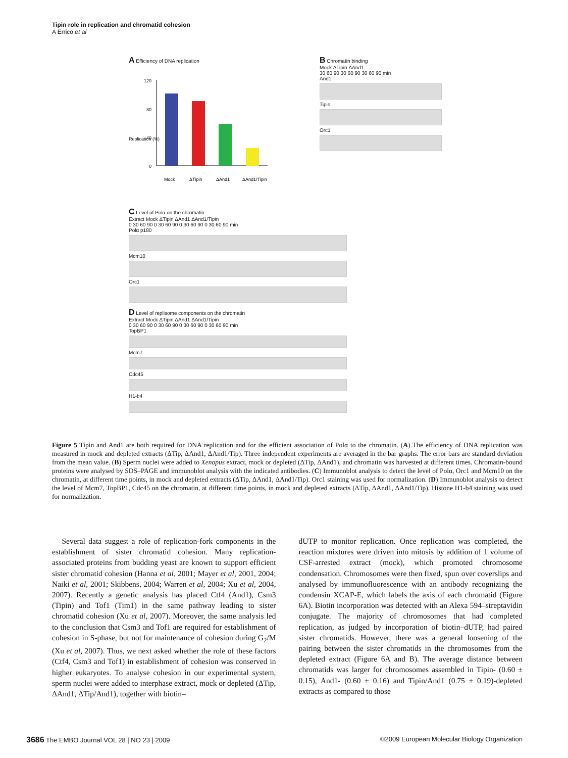Tipin role in replication and chromatid cohesion
A Errico et al
A Efficiency of DNA replication
Replication (%)
120
80
40
0
Mock
ΔTipin
ΔAnd1
ΔAnd1/Tipin
B Chromatin binding
Mock ΔTipin ΔAnd1
30 60 90 30 60 90 30 60 90 min
And1
Tipin
Orc1
C Level of Polα on the chromatin
Extract Mock ΔTipin ΔAnd1 ΔAnd1/Tipin
0 30 60 90 0 30 60 90 0 30 60 90 0 30 60 90 min
Polα p180
Mcm10
Orc1
D Level of replisome components on the chromatin
Extract Mock ΔTipin ΔAnd1 ΔAnd1/Tipin
0 30 60 90 0 30 60 90 0 30 60 90 0 30 60 90 min
TopBP1
Mcm7
Cdc45
H1-b4
Figure 5 Tipin and And1 are both required for DNA replication and for the efficient association of Polα to the chromatin. (A) The efficiency of DNA replication was measured in mock and depleted extracts (ΔTip, ΔAnd1, ΔAnd1/Tip). Three independent experiments are averaged in the bar graphs. The error bars are standard deviation from the mean value. (B) Sperm nuclei were added to Xenopus extract, mock or depleted (ΔTip, ΔAnd1), and chromatin was harvested at different times. Chromatin-bound proteins were analysed by SDS–PAGE and immunoblot analysis with the indicated antibodies. (C) Immunoblot analysis to detect the level of Polα, Orc1 and Mcm10 on the chromatin, at different time points, in mock and depleted extracts (ΔTip, ΔAnd1, ΔAnd1/Tip). Orc1 staining was used for normalization. (D) Immunoblot analysis to detect the level of Mcm7, TopBP1, Cdc45 on the chromatin, at different time points, in mock and depleted extracts (ΔTip, ΔAnd1, ΔAnd1/Tip). Histone H1-b4 staining was used for normalization.
Several data suggest a role of replication-fork components in the establishment of sister chromatid cohesion. Many replication-associated proteins from budding yeast are known to support efficient sister chromatid cohesion (Hanna et al, 2001; Mayer et al, 2001, 2004; Naiki et al, 2001; Skibbens, 2004; Warren et al, 2004; Xu et al, 2004, 2007). Recently a genetic analysis has placed Ctf4 (And1), Csm3 (Tipin) and Tof1 (Tim1) in the same pathway leading to sister chromatid cohesion (Xu et al, 2007). Moreover, the same analysis led to the conclusion that Csm3 and Tof1 are required for establishment of cohesion in S-phase, but not for maintenance of cohesion during G<sub>2</sub>/M (Xu et al, 2007). Thus, we next asked whether the role of these factors (Ctf4, Csm3 and Tof1) in establishment of cohesion was conserved in higher eukaryotes. To analyse cohesion in our experimental system, sperm nuclei were added to interphase extract, mock or depleted (ΔTip, ΔAnd1, ΔTip/And1), together with biotin–
dUTP to monitor replication. Once replication was completed, the reaction mixtures were driven into mitosis by addition of 1 volume of CSF-arrested extract (mock), which promoted chromosome condensation. Chromosomes were then fixed, spun over coverslips and analysed by immunofluorescence with an antibody recognizing the condensin XCAP-E, which labels the axis of each chromatid (Figure 6A). Biotin incorporation was detected with an Alexa 594–streptavidin conjugate. The majority of chromosomes that had completed replication, as judged by incorporation of biotin–dUTP, had paired sister chromatids. However, there was a general loosening of the pairing between the sister chromatids in the chromosomes from the depleted extract (Figure 6A and B). The average distance between chromatids was larger for chromosomes assembled in Tipin- (0.60 ± 0.15), And1- (0.60 ± 0.16) and Tipin/And1 (0.75 ± 0.19)-depleted extracts as compared to those
3686 The EMBO Journal VOL 28 | NO 23 | 2009 ©2009 European Molecular Biology Organization